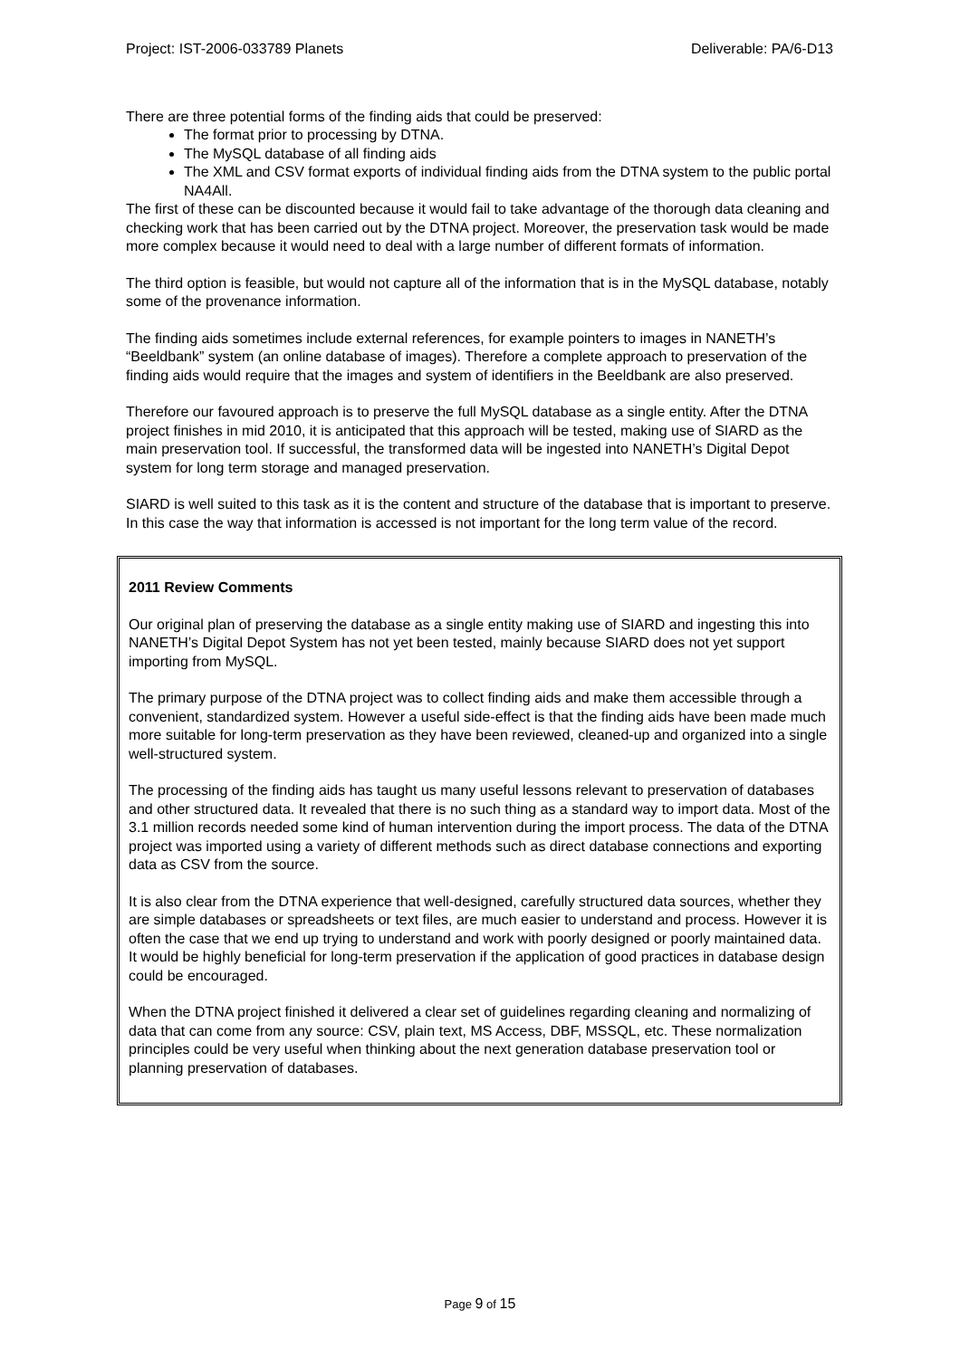Project: IST-2006-033789 Planets Deliverable: PA/6-D13
There are three potential forms of the finding aids that could be preserved:
The format prior to processing by DTNA.
The MySQL database of all finding aids
The XML and CSV format exports of individual finding aids from the DTNA system to the public portal NA4All.
The first of these can be discounted because it would fail to take advantage of the thorough data cleaning and checking work that has been carried out by the DTNA project. Moreover, the preservation task would be made more complex because it would need to deal with a large number of different formats of information.
The third option is feasible, but would not capture all of the information that is in the MySQL database, notably some of the provenance information.
The finding aids sometimes include external references, for example pointers to images in NANETH’s “Beeldbank” system (an online database of images). Therefore a complete approach to preservation of the finding aids would require that the images and system of identifiers in the Beeldbank are also preserved.
Therefore our favoured approach is to preserve the full MySQL database as a single entity. After the DTNA project finishes in mid 2010, it is anticipated that this approach will be tested, making use of SIARD as the main preservation tool. If successful, the transformed data will be ingested into NANETH’s Digital Depot system for long term storage and managed preservation.
SIARD is well suited to this task as it is the content and structure of the database that is important to preserve. In this case the way that information is accessed is not important for the long term value of the record.
2011 Review Comments
Our original plan of preserving the database as a single entity making use of SIARD and ingesting this into NANETH’s Digital Depot System has not yet been tested, mainly because SIARD does not yet support importing from MySQL.
The primary purpose of the DTNA project was to collect finding aids and make them accessible through a convenient, standardized system. However a useful side-effect is that the finding aids have been made much more suitable for long-term preservation as they have been reviewed, cleaned-up and organized into a single well-structured system.
The processing of the finding aids has taught us many useful lessons relevant to preservation of databases and other structured data. It revealed that there is no such thing as a standard way to import data. Most of the 3.1 million records needed some kind of human intervention during the import process. The data of the DTNA project was imported using a variety of different methods such as direct database connections and exporting data as CSV from the source.
It is also clear from the DTNA experience that well-designed, carefully structured data sources, whether they are simple databases or spreadsheets or text files, are much easier to understand and process. However it is often the case that we end up trying to understand and work with poorly designed or poorly maintained data. It would be highly beneficial for long-term preservation if the application of good practices in database design could be encouraged.
When the DTNA project finished it delivered a clear set of guidelines regarding cleaning and normalizing of data that can come from any source: CSV, plain text, MS Access, DBF, MSSQL, etc. These normalization principles could be very useful when thinking about the next generation database preservation tool or planning preservation of databases.
Page 9 of 15